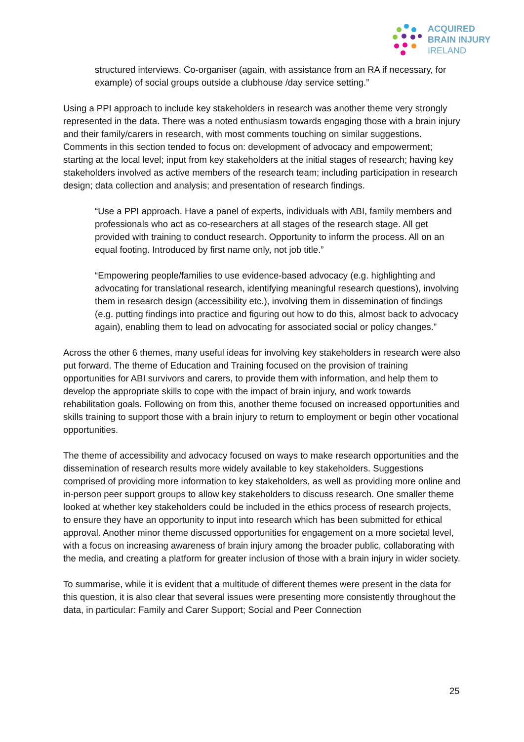ACQUIRED
BRAIN INJURY
IRELAND
structured interviews. Co-organiser (again, with assistance from an RA if necessary, for example) of social groups outside a clubhouse /day service setting.”
Using a PPI approach to include key stakeholders in research was another theme very strongly represented in the data. There was a noted enthusiasm towards engaging those with a brain injury and their family/carers in research, with most comments touching on similar suggestions. Comments in this section tended to focus on: development of advocacy and empowerment; starting at the local level; input from key stakeholders at the initial stages of research; having key stakeholders involved as active members of the research team; including participation in research design; data collection and analysis; and presentation of research findings.
“Use a PPI approach. Have a panel of experts, individuals with ABI, family members and professionals who act as co-researchers at all stages of the research stage. All get provided with training to conduct research. Opportunity to inform the process. All on an equal footing. Introduced by first name only, not job title.”
“Empowering people/families to use evidence-based advocacy (e.g. highlighting and advocating for translational research, identifying meaningful research questions), involving them in research design (accessibility etc.), involving them in dissemination of findings (e.g. putting findings into practice and figuring out how to do this, almost back to advocacy again), enabling them to lead on advocating for associated social or policy changes.”
Across the other 6 themes, many useful ideas for involving key stakeholders in research were also put forward. The theme of Education and Training focused on the provision of training opportunities for ABI survivors and carers, to provide them with information, and help them to develop the appropriate skills to cope with the impact of brain injury, and work towards rehabilitation goals. Following on from this, another theme focused on increased opportunities and skills training to support those with a brain injury to return to employment or begin other vocational opportunities.
The theme of accessibility and advocacy focused on ways to make research opportunities and the dissemination of research results more widely available to key stakeholders. Suggestions comprised of providing more information to key stakeholders, as well as providing more online and in-person peer support groups to allow key stakeholders to discuss research. One smaller theme looked at whether key stakeholders could be included in the ethics process of research projects, to ensure they have an opportunity to input into research which has been submitted for ethical approval. Another minor theme discussed opportunities for engagement on a more societal level, with a focus on increasing awareness of brain injury among the broader public, collaborating with the media, and creating a platform for greater inclusion of those with a brain injury in wider society.
To summarise, while it is evident that a multitude of different themes were present in the data for this question, it is also clear that several issues were presenting more consistently throughout the data, in particular: Family and Carer Support; Social and Peer Connection
25